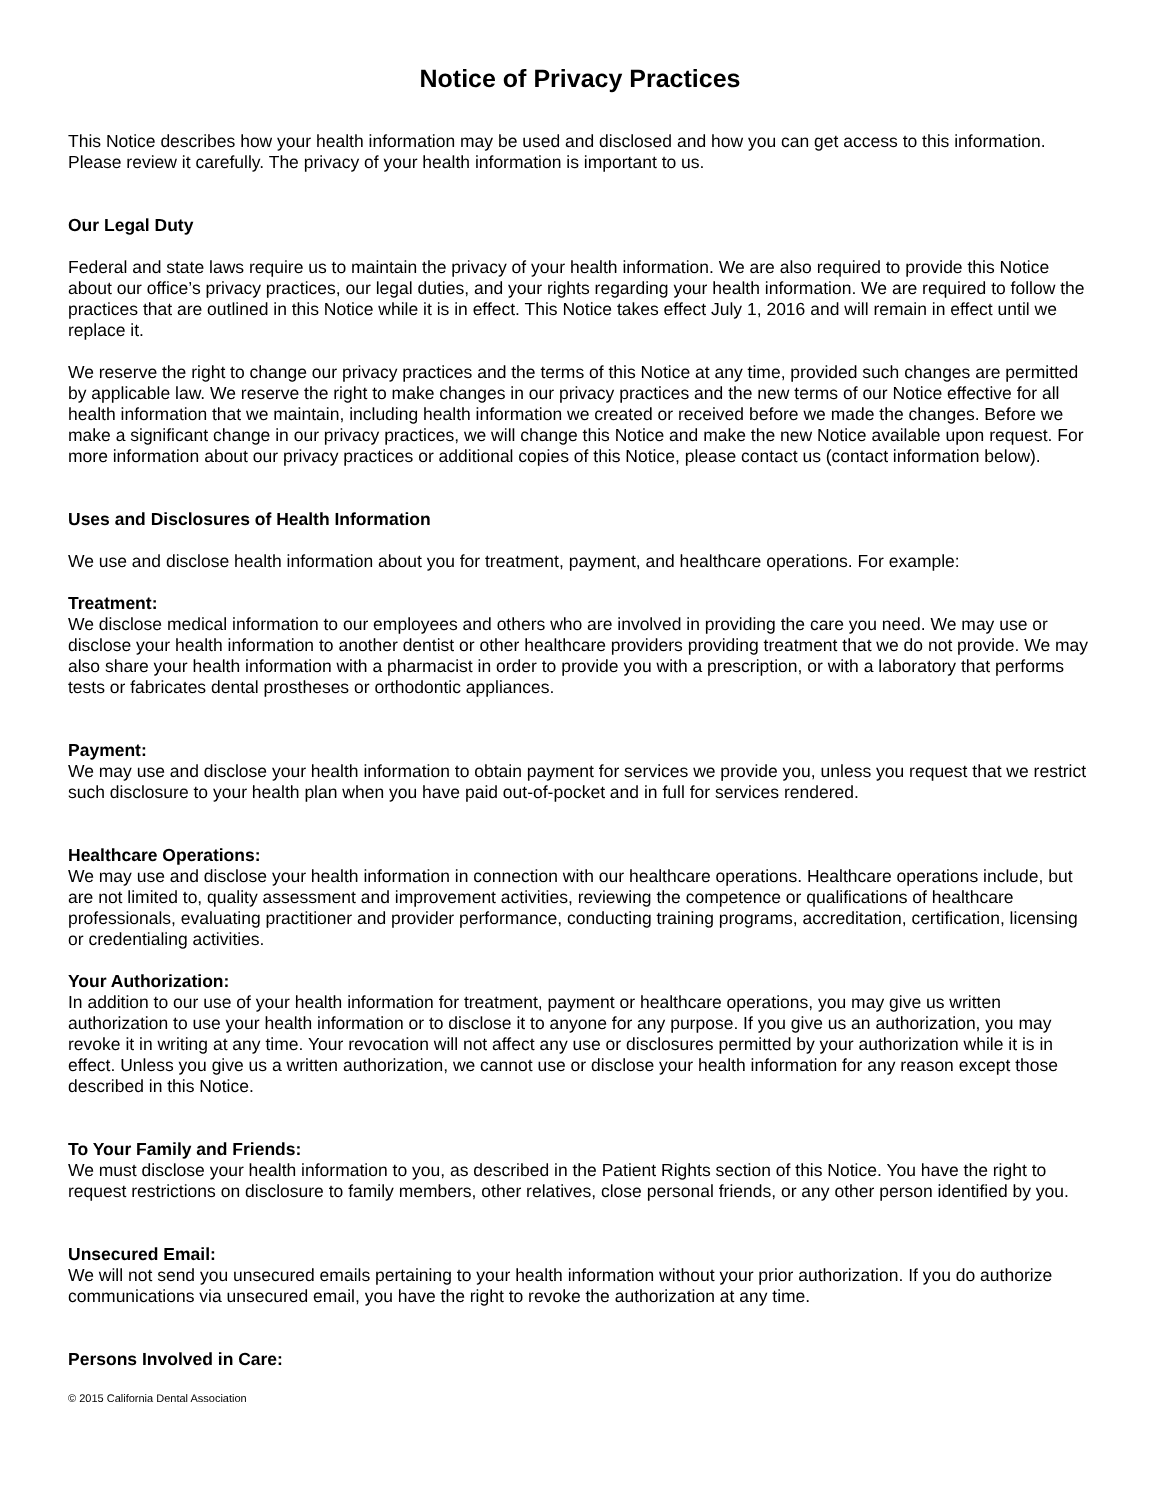Notice of Privacy Practices
This Notice describes how your health information may be used and disclosed and how you can get access to this information. Please review it carefully. The privacy of your health information is important to us.
Our Legal Duty
Federal and state laws require us to maintain the privacy of your health information. We are also required to provide this Notice about our office’s privacy practices, our legal duties, and your rights regarding your health information. We are required to follow the practices that are outlined in this Notice while it is in effect. This Notice takes effect July 1, 2016 and will remain in effect until we replace it.
We reserve the right to change our privacy practices and the terms of this Notice at any time, provided such changes are permitted by applicable law. We reserve the right to make changes in our privacy practices and the new terms of our Notice effective for all health information that we maintain, including health information we created or received before we made the changes. Before we make a significant change in our privacy practices, we will change this Notice and make the new Notice available upon request. For more information about our privacy practices or additional copies of this Notice, please contact us (contact information below).
Uses and Disclosures of Health Information
We use and disclose health information about you for treatment, payment, and healthcare operations. For example:
Treatment:
We disclose medical information to our employees and others who are involved in providing the care you need. We may use or disclose your health information to another dentist or other healthcare providers providing treatment that we do not provide. We may also share your health information with a pharmacist in order to provide you with a prescription, or with a laboratory that performs tests or fabricates dental prostheses or orthodontic appliances.
Payment:
We may use and disclose your health information to obtain payment for services we provide you, unless you request that we restrict such disclosure to your health plan when you have paid out-of-pocket and in full for services rendered.
Healthcare Operations:
We may use and disclose your health information in connection with our healthcare operations. Healthcare operations include, but are not limited to, quality assessment and improvement activities, reviewing the competence or qualifications of healthcare professionals, evaluating practitioner and provider performance, conducting training programs, accreditation, certification, licensing or credentialing activities.
Your Authorization:
In addition to our use of your health information for treatment, payment or healthcare operations, you may give us written authorization to use your health information or to disclose it to anyone for any purpose. If you give us an authorization, you may revoke it in writing at any time. Your revocation will not affect any use or disclosures permitted by your authorization while it is in effect. Unless you give us a written authorization, we cannot use or disclose your health information for any reason except those described in this Notice.
To Your Family and Friends:
We must disclose your health information to you, as described in the Patient Rights section of this Notice. You have the right to request restrictions on disclosure to family members, other relatives, close personal friends, or any other person identified by you.
Unsecured Email:
We will not send you unsecured emails pertaining to your health information without your prior authorization. If you do authorize communications via unsecured email, you have the right to revoke the authorization at any time.
Persons Involved in Care:
© 2015 California Dental Association